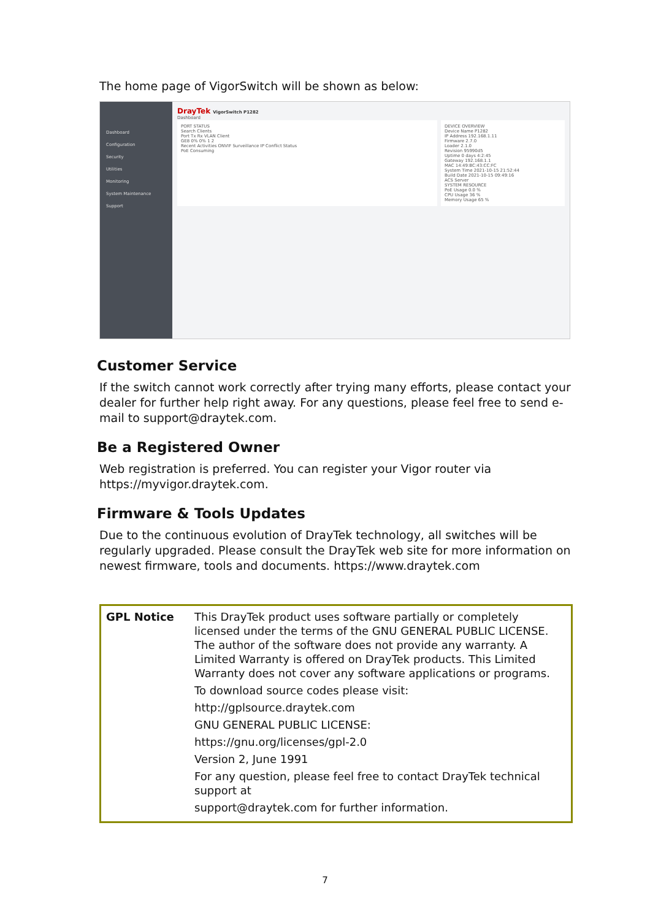The home page of VigorSwitch will be shown as below:
Dashboard
Configuration
Security
Utilities
Monitoring
System Maintenance
Support
DrayTek VigorSwitch P1282
Dashboard
PORT STATUS
Search Clients
Port Tx Rx VLAN Client
GE8 0% 0% 1 2
Recent Activities ONVIF Surveillance IP Conflict Status
PoE Consuming
DEVICE OVERVIEW
Device Name P1282
IP Address 192.168.1.11
Firmware 2.7.0
Loader 2.1.0
Revision 95990d5
Uptime 0 days 4:2:45
Gateway 192.168.1.1
MAC 14:49:BC:43:CC:FC
System Time 2021-10-15 21:52:44
Build Date 2021-10-15 09:49:16
ACS Server
SYSTEM RESOURCE
PoE Usage 0.0 %
CPU Usage 36 %
Memory Usage 65 %
Customer Service
If the switch cannot work correctly after trying many efforts, please contact your dealer for further help right away. For any questions, please feel free to send e-mail to support@draytek.com.
Be a Registered Owner
Web registration is preferred. You can register your Vigor router via https://myvigor.draytek.com.
Firmware & Tools Updates
Due to the continuous evolution of DrayTek technology, all switches will be regularly upgraded. Please consult the DrayTek web site for more information on newest firmware, tools and documents. https://www.draytek.com
| GPL Notice | This DrayTek product uses software partially or completely licensed under the terms of the GNU GENERAL PUBLIC LICENSE. The author of the software does not provide any warranty. A Limited Warranty is offered on DrayTek products. This Limited Warranty does not cover any software applications or programs. To download source codes please visit: http://gplsource.draytek.com GNU GENERAL PUBLIC LICENSE: https://gnu.org/licenses/gpl-2.0 Version 2, June 1991 For any question, please feel free to contact DrayTek technical support at support@draytek.com for further information. |
7